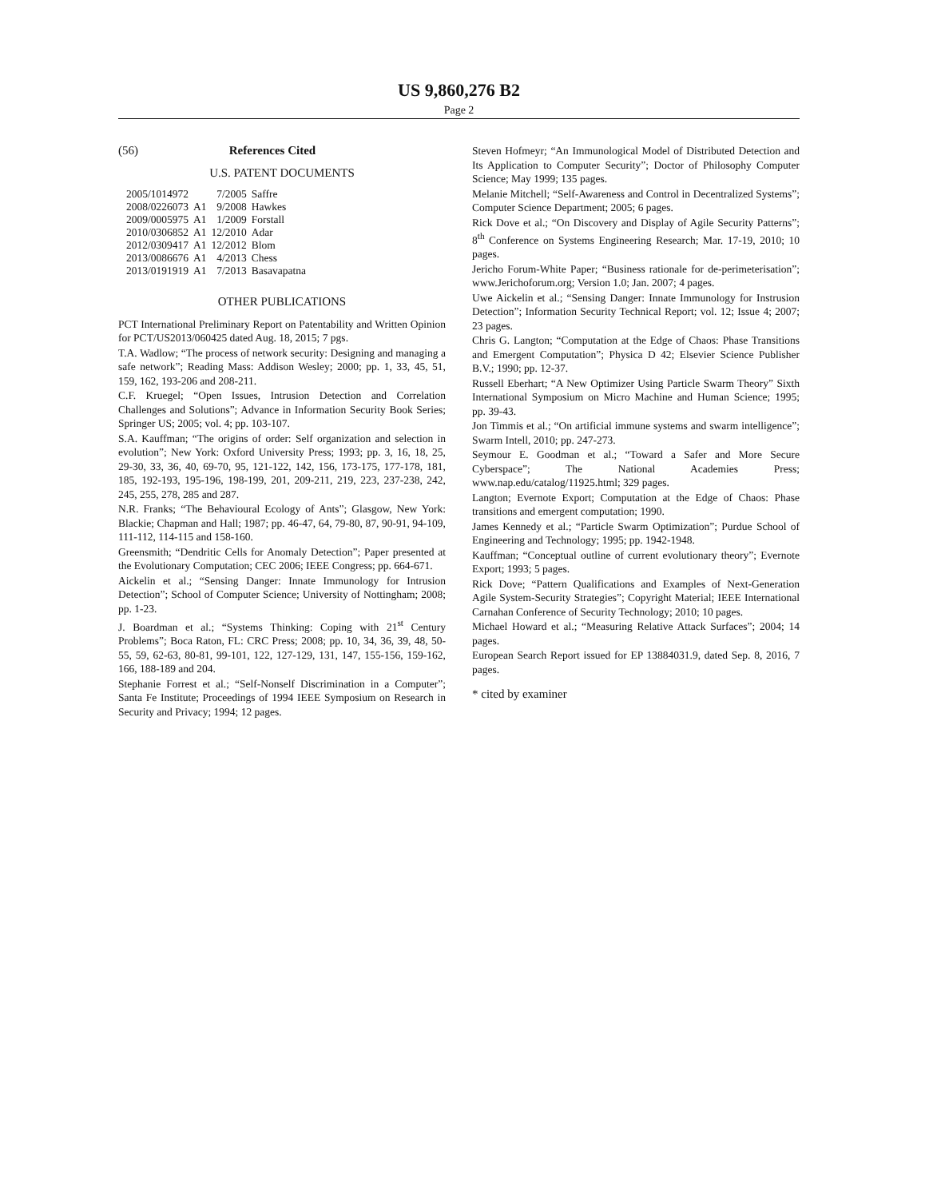US 9,860,276 B2
Page 2
(56) References Cited
U.S. PATENT DOCUMENTS
| 2005/1014972 | | 7/2005 | Saffre |
| 2008/0226073 | A1 | 9/2008 | Hawkes |
| 2009/0005975 | A1 | 1/2009 | Forstall |
| 2010/0306852 | A1 | 12/2010 | Adar |
| 2012/0309417 | A1 | 12/2012 | Blom |
| 2013/0086676 | A1 | 4/2013 | Chess |
| 2013/0191919 | A1 | 7/2013 | Basavapatna |
OTHER PUBLICATIONS
PCT International Preliminary Report on Patentability and Written Opinion for PCT/US2013/060425 dated Aug. 18, 2015; 7 pgs.
T.A. Wadlow; “The process of network security: Designing and managing a safe network”; Reading Mass: Addison Wesley; 2000; pp. 1, 33, 45, 51, 159, 162, 193-206 and 208-211.
C.F. Kruegel; “Open Issues, Intrusion Detection and Correlation Challenges and Solutions”; Advance in Information Security Book Series; Springer US; 2005; vol. 4; pp. 103-107.
S.A. Kauffman; “The origins of order: Self organization and selection in evolution”; New York: Oxford University Press; 1993; pp. 3, 16, 18, 25, 29-30, 33, 36, 40, 69-70, 95, 121-122, 142, 156, 173-175, 177-178, 181, 185, 192-193, 195-196, 198-199, 201, 209-211, 219, 223, 237-238, 242, 245, 255, 278, 285 and 287.
N.R. Franks; “The Behavioural Ecology of Ants”; Glasgow, New York: Blackie; Chapman and Hall; 1987; pp. 46-47, 64, 79-80, 87, 90-91, 94-109, 111-112, 114-115 and 158-160.
Greensmith; “Dendritic Cells for Anomaly Detection”; Paper presented at the Evolutionary Computation; CEC 2006; IEEE Congress; pp. 664-671.
Aickelin et al.; “Sensing Danger: Innate Immunology for Intrusion Detection”; School of Computer Science; University of Nottingham; 2008; pp. 1-23.
J. Boardman et al.; “Systems Thinking: Coping with 21<sup>st</sup> Century Problems”; Boca Raton, FL: CRC Press; 2008; pp. 10, 34, 36, 39, 48, 50-55, 59, 62-63, 80-81, 99-101, 122, 127-129, 131, 147, 155-156, 159-162, 166, 188-189 and 204.
Stephanie Forrest et al.; “Self-Nonself Discrimination in a Computer”; Santa Fe Institute; Proceedings of 1994 IEEE Symposium on Research in Security and Privacy; 1994; 12 pages.
Steven Hofmeyr; “An Immunological Model of Distributed Detection and Its Application to Computer Security”; Doctor of Philosophy Computer Science; May 1999; 135 pages.
Melanie Mitchell; “Self-Awareness and Control in Decentralized Systems”; Computer Science Department; 2005; 6 pages.
Rick Dove et al.; “On Discovery and Display of Agile Security Patterns”; 8<sup>th</sup> Conference on Systems Engineering Research; Mar. 17-19, 2010; 10 pages.
Jericho Forum-White Paper; “Business rationale for de-perimeterisation”; www.Jerichoforum.org; Version 1.0; Jan. 2007; 4 pages.
Uwe Aickelin et al.; “Sensing Danger: Innate Immunology for Instrusion Detection”; Information Security Technical Report; vol. 12; Issue 4; 2007; 23 pages.
Chris G. Langton; “Computation at the Edge of Chaos: Phase Transitions and Emergent Computation”; Physica D 42; Elsevier Science Publisher B.V.; 1990; pp. 12-37.
Russell Eberhart; “A New Optimizer Using Particle Swarm Theory” Sixth International Symposium on Micro Machine and Human Science; 1995; pp. 39-43.
Jon Timmis et al.; “On artificial immune systems and swarm intelligence”; Swarm Intell, 2010; pp. 247-273.
Seymour E. Goodman et al.; “Toward a Safer and More Secure Cyberspace”; The National Academies Press; www.nap.edu/catalog/11925.html; 329 pages.
Langton; Evernote Export; Computation at the Edge of Chaos: Phase transitions and emergent computation; 1990.
James Kennedy et al.; “Particle Swarm Optimization”; Purdue School of Engineering and Technology; 1995; pp. 1942-1948.
Kauffman; “Conceptual outline of current evolutionary theory”; Evernote Export; 1993; 5 pages.
Rick Dove; “Pattern Qualifications and Examples of Next-Generation Agile System-Security Strategies”; Copyright Material; IEEE International Carnahan Conference of Security Technology; 2010; 10 pages.
Michael Howard et al.; “Measuring Relative Attack Surfaces”; 2004; 14 pages.
European Search Report issued for EP 13884031.9, dated Sep. 8, 2016, 7 pages.
* cited by examiner